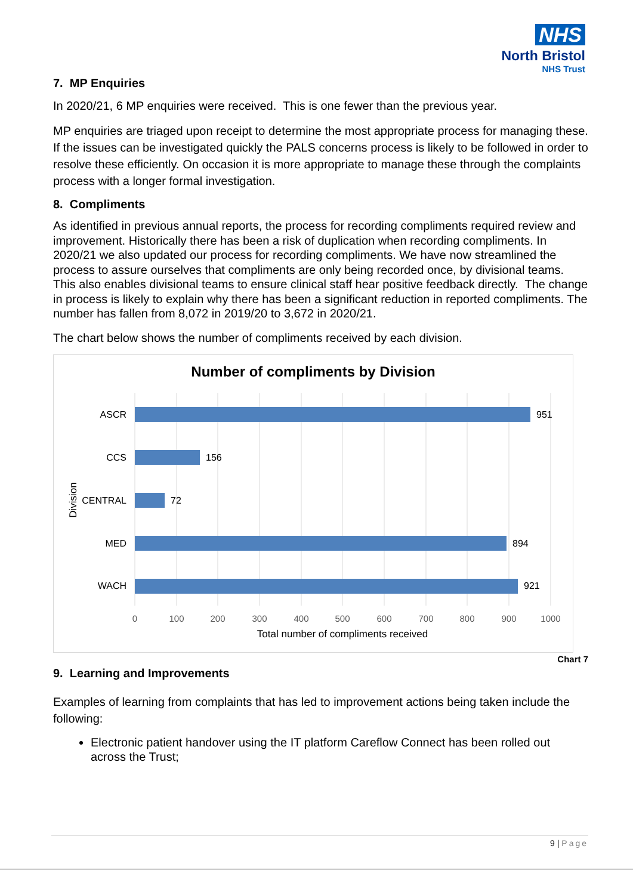NHS
North Bristol
NHS Trust
7. MP Enquiries
In 2020/21, 6 MP enquiries were received. This is one fewer than the previous year.
MP enquiries are triaged upon receipt to determine the most appropriate process for managing these. If the issues can be investigated quickly the PALS concerns process is likely to be followed in order to resolve these efficiently. On occasion it is more appropriate to manage these through the complaints process with a longer formal investigation.
8. Compliments
As identified in previous annual reports, the process for recording compliments required review and improvement. Historically there has been a risk of duplication when recording compliments. In 2020/21 we also updated our process for recording compliments. We have now streamlined the process to assure ourselves that compliments are only being recorded once, by divisional teams. This also enables divisional teams to ensure clinical staff hear positive feedback directly. The change in process is likely to explain why there has been a significant reduction in reported compliments. The number has fallen from 8,072 in 2019/20 to 3,672 in 2020/21.
The chart below shows the number of compliments received by each division.
Number of compliments by Division
ASCR
951
CCS
156
CENTRAL
72
MED
894
WACH
921
0
100
200
300
400
500
600
700
800
900
1000
Total number of compliments received
Division
Chart 7
9. Learning and Improvements
Examples of learning from complaints that has led to improvement actions being taken include the following:
Electronic patient handover using the IT platform Careflow Connect has been rolled out across the Trust;
9 | Page